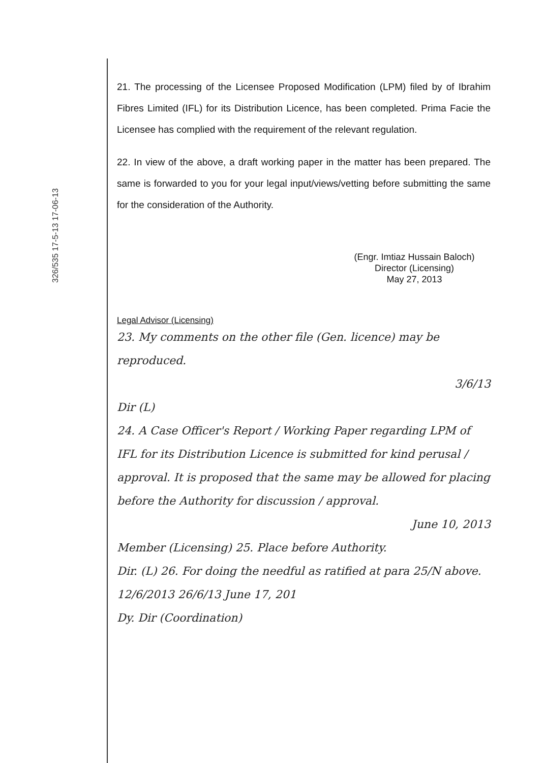326/535 17-5-13 17-06-13
21. The processing of the Licensee Proposed Modification (LPM) filed by of Ibrahim Fibres Limited (IFL) for its Distribution Licence, has been completed. Prima Facie the Licensee has complied with the requirement of the relevant regulation.
22. In view of the above, a draft working paper in the matter has been prepared. The same is forwarded to you for your legal input/views/vetting before submitting the same for the consideration of the Authority.
(Engr. Imtiaz Hussain Baloch)
Director (Licensing)
May 27, 2013
Legal Advisor (Licensing)
23. My comments on the other file (Gen. licence) may be reproduced.
3/6/13
Dir (L)
24. A Case Officer's Report / Working Paper regarding LPM of IFL for its Distribution Licence is submitted for kind perusal / approval. It is proposed that the same may be allowed for placing before the Authority for discussion / approval.
June 10, 2013
Member (Licensing) 25. Place before Authority.
Dir. (L) 26. For doing the needful as ratified at para 25/N above. 12/6/2013 26/6/13 June 17, 201
Dy. Dir (Coordination)